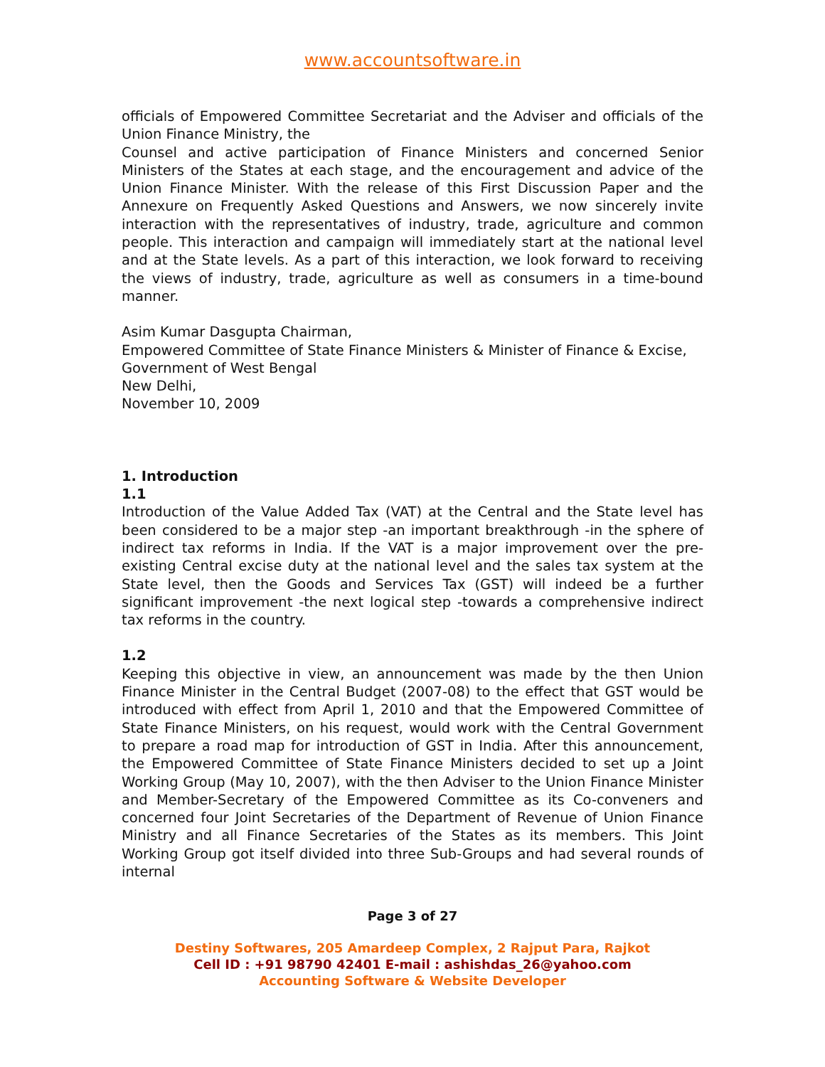www.accountsoftware.in
officials of Empowered Committee Secretariat and the Adviser and officials of the Union Finance Ministry, the
Counsel and active participation of Finance Ministers and concerned Senior Ministers of the States at each stage, and the encouragement and advice of the Union Finance Minister. With the release of this First Discussion Paper and the Annexure on Frequently Asked Questions and Answers, we now sincerely invite interaction with the representatives of industry, trade, agriculture and common people. This interaction and campaign will immediately start at the national level and at the State levels. As a part of this interaction, we look forward to receiving the views of industry, trade, agriculture as well as consumers in a time-bound manner.
Asim Kumar Dasgupta Chairman,
Empowered Committee of State Finance Ministers & Minister of Finance & Excise,
Government of West Bengal
New Delhi,
November 10, 2009
1. Introduction
1.1
Introduction of the Value Added Tax (VAT) at the Central and the State level has been considered to be a major step -an important breakthrough -in the sphere of indirect tax reforms in India. If the VAT is a major improvement over the pre-existing Central excise duty at the national level and the sales tax system at the State level, then the Goods and Services Tax (GST) will indeed be a further significant improvement -the next logical step -towards a comprehensive indirect tax reforms in the country.
1.2
Keeping this objective in view, an announcement was made by the then Union Finance Minister in the Central Budget (2007-08) to the effect that GST would be introduced with effect from April 1, 2010 and that the Empowered Committee of State Finance Ministers, on his request, would work with the Central Government to prepare a road map for introduction of GST in India. After this announcement, the Empowered Committee of State Finance Ministers decided to set up a Joint Working Group (May 10, 2007), with the then Adviser to the Union Finance Minister and Member-Secretary of the Empowered Committee as its Co-conveners and concerned four Joint Secretaries of the Department of Revenue of Union Finance Ministry and all Finance Secretaries of the States as its members. This Joint Working Group got itself divided into three Sub-Groups and had several rounds of internal
Page 3 of 27
Destiny Softwares, 205 Amardeep Complex, 2 Rajput Para, Rajkot
Cell ID : +91 98790 42401 E-mail : ashishdas_26@yahoo.com
Accounting Software & Website Developer